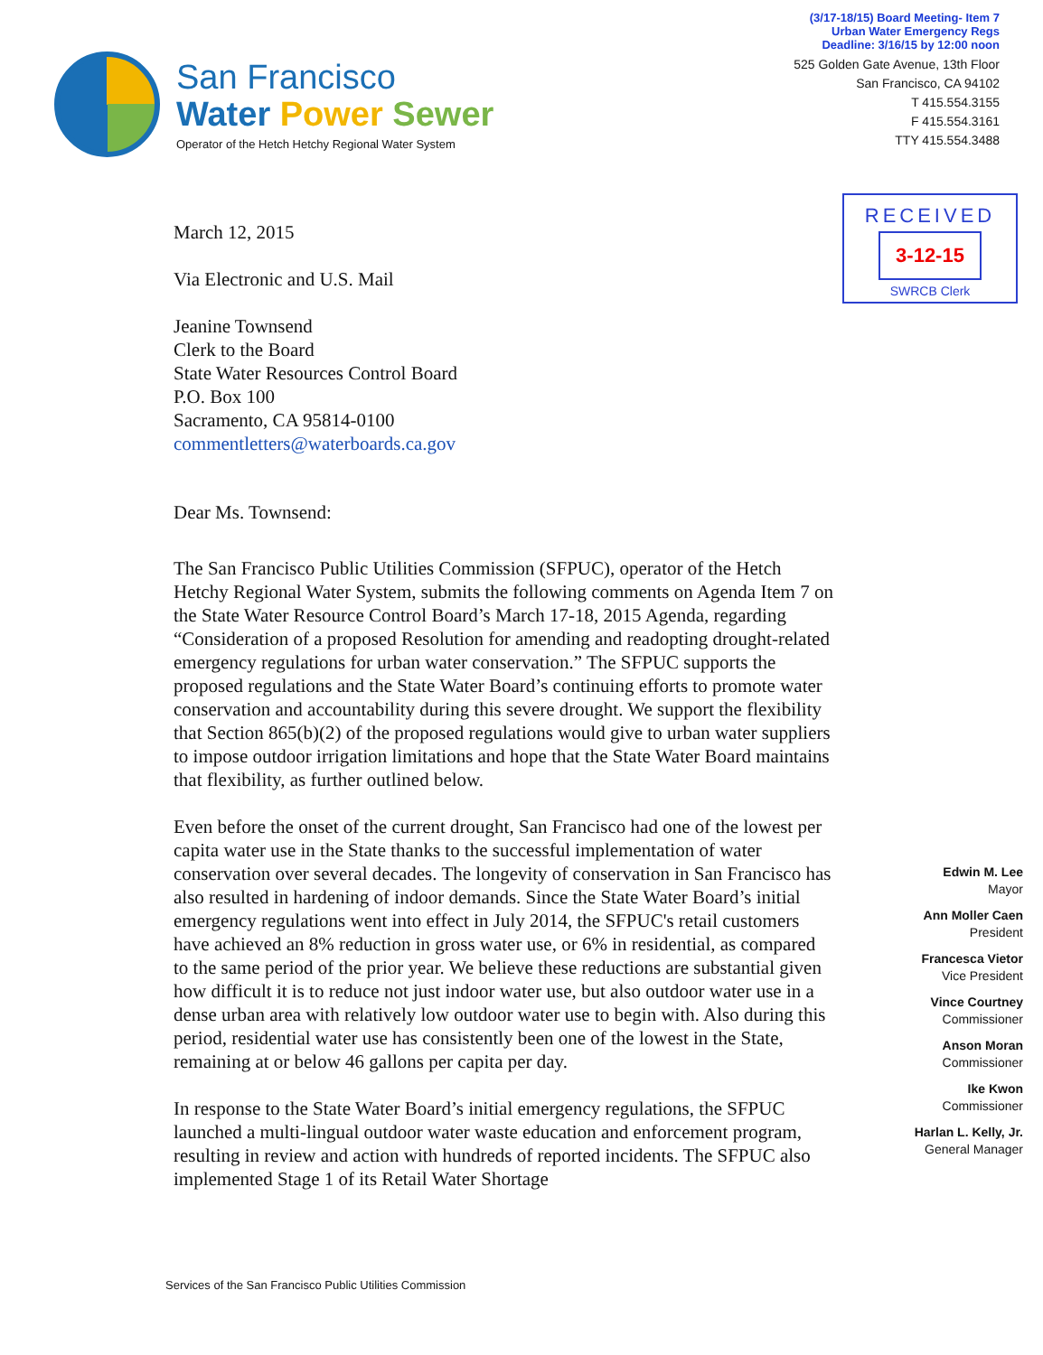San Francisco
Water Power Sewer
Operator of the Hetch Hetchy Regional Water System
(3/17-18/15) Board Meeting- Item 7
Urban Water Emergency Regs
Deadline: 3/16/15 by 12:00 noon
525 Golden Gate Avenue, 13th Floor
San Francisco, CA 94102
T 415.554.3155
F 415.554.3161
TTY 415.554.3488
March 12, 2015
Via Electronic and U.S. Mail
Jeanine Townsend
Clerk to the Board
State Water Resources Control Board
P.O. Box 100
Sacramento, CA 95814-0100
commentletters@waterboards.ca.gov
Dear Ms. Townsend:
The San Francisco Public Utilities Commission (SFPUC), operator of the Hetch Hetchy Regional Water System, submits the following comments on Agenda Item 7 on the State Water Resource Control Board’s March 17-18, 2015 Agenda, regarding “Consideration of a proposed Resolution for amending and readopting drought-related emergency regulations for urban water conservation.” The SFPUC supports the proposed regulations and the State Water Board’s continuing efforts to promote water conservation and accountability during this severe drought. We support the flexibility that Section 865(b)(2) of the proposed regulations would give to urban water suppliers to impose outdoor irrigation limitations and hope that the State Water Board maintains that flexibility, as further outlined below.
Even before the onset of the current drought, San Francisco had one of the lowest per capita water use in the State thanks to the successful implementation of water conservation over several decades. The longevity of conservation in San Francisco has also resulted in hardening of indoor demands. Since the State Water Board’s initial emergency regulations went into effect in July 2014, the SFPUC's retail customers have achieved an 8% reduction in gross water use, or 6% in residential, as compared to the same period of the prior year. We believe these reductions are substantial given how difficult it is to reduce not just indoor water use, but also outdoor water use in a dense urban area with relatively low outdoor water use to begin with. Also during this period, residential water use has consistently been one of the lowest in the State, remaining at or below 46 gallons per capita per day.
In response to the State Water Board’s initial emergency regulations, the SFPUC launched a multi-lingual outdoor water waste education and enforcement program, resulting in review and action with hundreds of reported incidents. The SFPUC also implemented Stage 1 of its Retail Water Shortage
RECEIVED
3-12-15
SWRCB Clerk
Edwin M. Lee
Mayor
Ann Moller Caen
President
Francesca Vietor
Vice President
Vince Courtney
Commissioner
Anson Moran
Commissioner
Ike Kwon
Commissioner
Harlan L. Kelly, Jr.
General Manager
Services of the San Francisco Public Utilities Commission